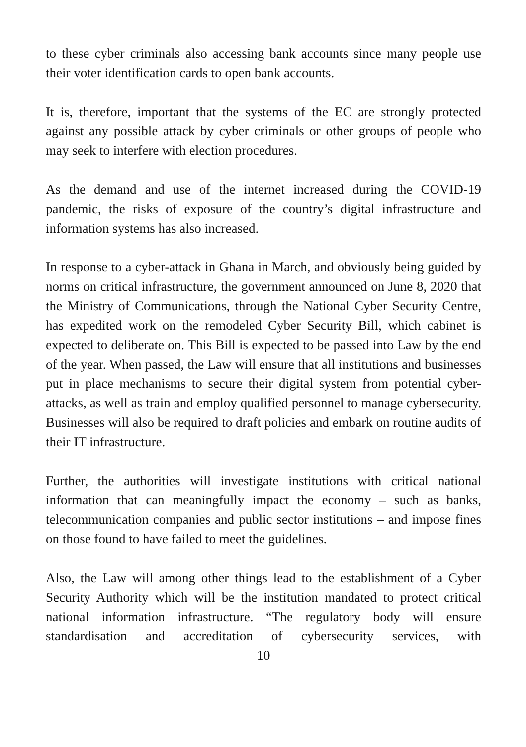to these cyber criminals also accessing bank accounts since many people use their voter identification cards to open bank accounts.
It is, therefore, important that the systems of the EC are strongly protected against any possible attack by cyber criminals or other groups of people who may seek to interfere with election procedures.
As the demand and use of the internet increased during the COVID-19 pandemic, the risks of exposure of the country’s digital infrastructure and information systems has also increased.
In response to a cyber-attack in Ghana in March, and obviously being guided by norms on critical infrastructure, the government announced on June 8, 2020 that the Ministry of Communications, through the National Cyber Security Centre, has expedited work on the remodeled Cyber Security Bill, which cabinet is expected to deliberate on. This Bill is expected to be passed into Law by the end of the year. When passed, the Law will ensure that all institutions and businesses put in place mechanisms to secure their digital system from potential cyber-attacks, as well as train and employ qualified personnel to manage cybersecurity. Businesses will also be required to draft policies and embark on routine audits of their IT infrastructure.
Further, the authorities will investigate institutions with critical national information that can meaningfully impact the economy – such as banks, telecommunication companies and public sector institutions – and impose fines on those found to have failed to meet the guidelines.
Also, the Law will among other things lead to the establishment of a Cyber Security Authority which will be the institution mandated to protect critical national information infrastructure. “The regulatory body will ensure standardisation and accreditation of cybersecurity services, with
10